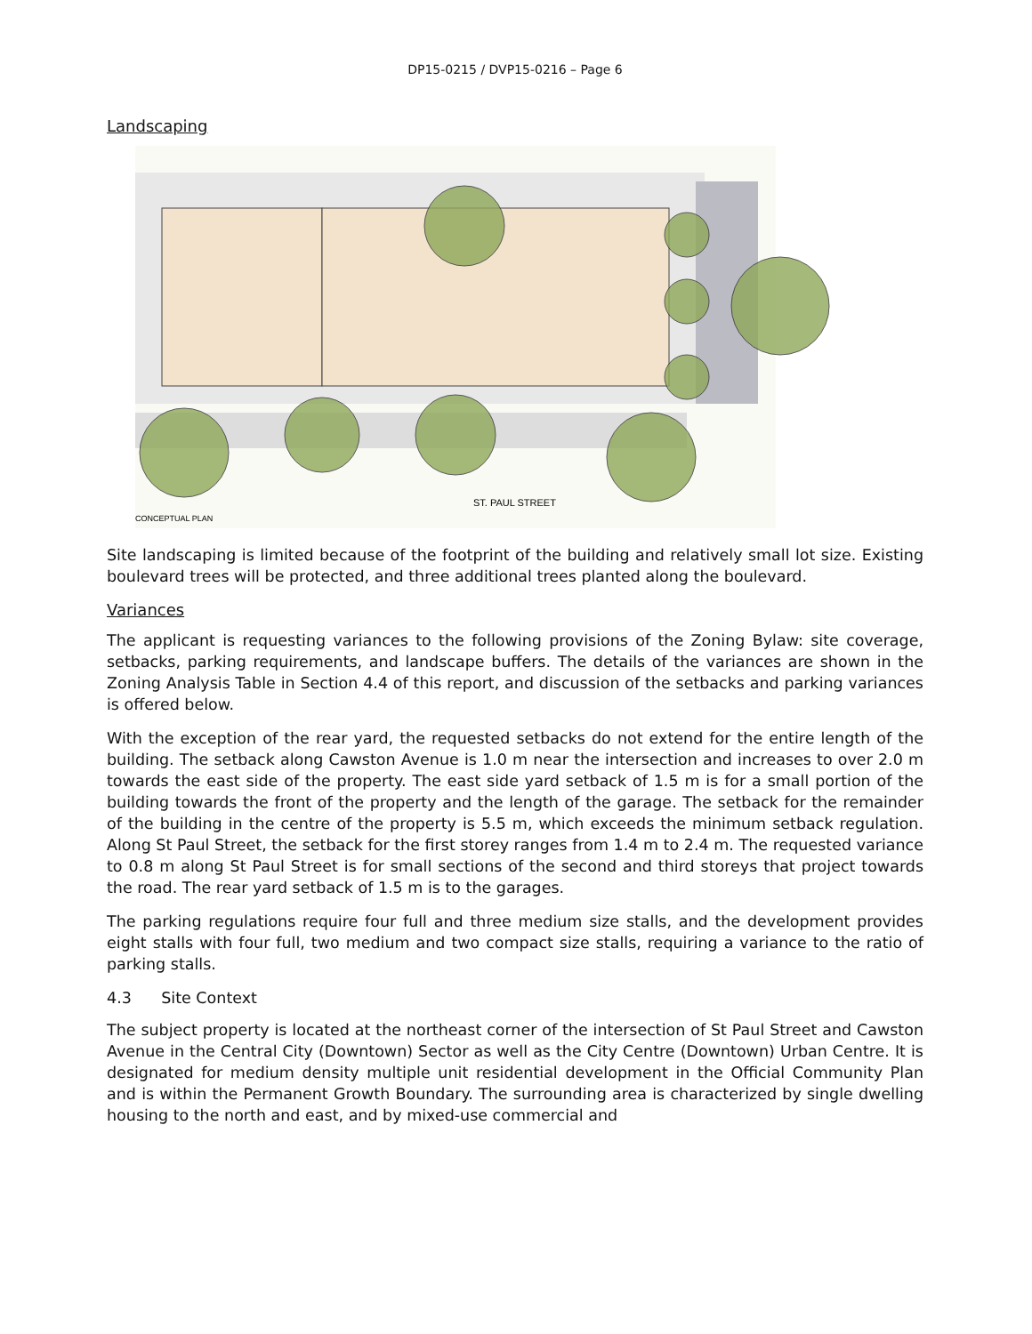DP15-0215 / DVP15-0216 – Page 6
Landscaping
ST. PAUL STREET
CONCEPTUAL PLAN
Site landscaping is limited because of the footprint of the building and relatively small lot size. Existing boulevard trees will be protected, and three additional trees planted along the boulevard.
Variances
The applicant is requesting variances to the following provisions of the Zoning Bylaw: site coverage, setbacks, parking requirements, and landscape buffers. The details of the variances are shown in the Zoning Analysis Table in Section 4.4 of this report, and discussion of the setbacks and parking variances is offered below.
With the exception of the rear yard, the requested setbacks do not extend for the entire length of the building. The setback along Cawston Avenue is 1.0 m near the intersection and increases to over 2.0 m towards the east side of the property. The east side yard setback of 1.5 m is for a small portion of the building towards the front of the property and the length of the garage. The setback for the remainder of the building in the centre of the property is 5.5 m, which exceeds the minimum setback regulation. Along St Paul Street, the setback for the first storey ranges from 1.4 m to 2.4 m. The requested variance to 0.8 m along St Paul Street is for small sections of the second and third storeys that project towards the road. The rear yard setback of 1.5 m is to the garages.
The parking regulations require four full and three medium size stalls, and the development provides eight stalls with four full, two medium and two compact size stalls, requiring a variance to the ratio of parking stalls.
4.3 Site Context
The subject property is located at the northeast corner of the intersection of St Paul Street and Cawston Avenue in the Central City (Downtown) Sector as well as the City Centre (Downtown) Urban Centre. It is designated for medium density multiple unit residential development in the Official Community Plan and is within the Permanent Growth Boundary. The surrounding area is characterized by single dwelling housing to the north and east, and by mixed-use commercial and